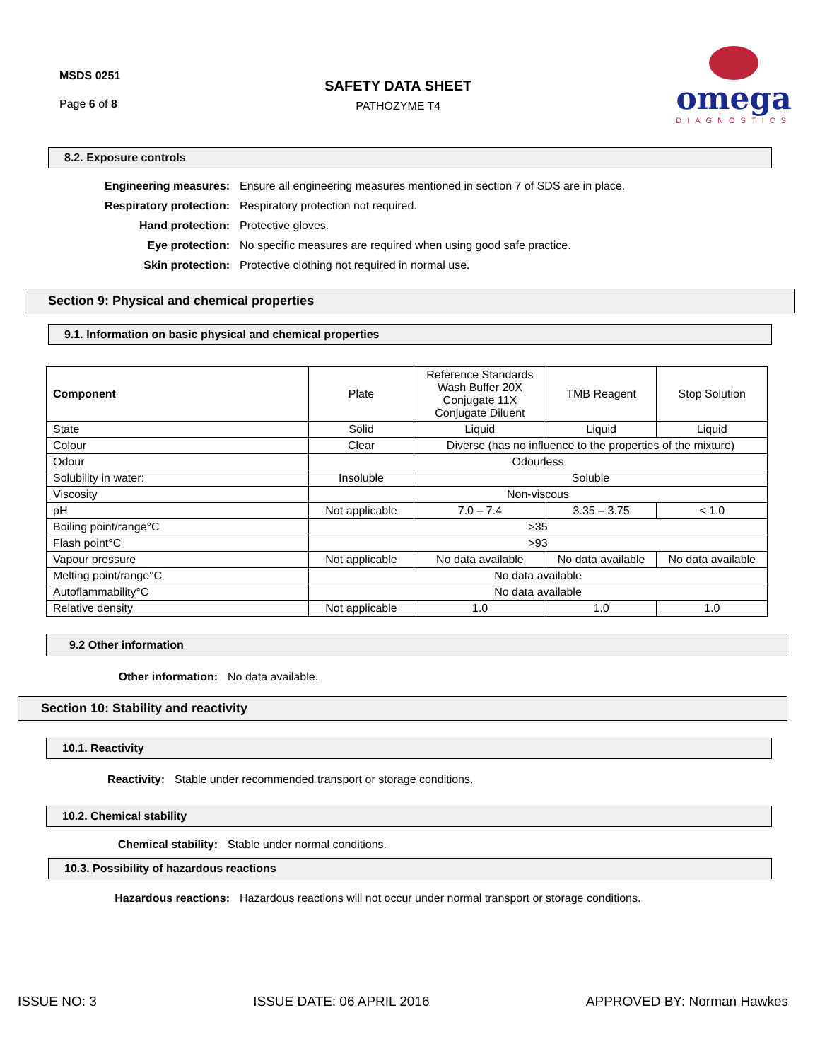MSDS 0251
Page 6 of 8
SAFETY DATA SHEET
PATHOZYME T4
omega
DIAGNOSTICS
8.2. Exposure controls
Engineering measures: Ensure all engineering measures mentioned in section 7 of SDS are in place.
Respiratory protection: Respiratory protection not required.
Hand protection: Protective gloves.
Eye protection: No specific measures are required when using good safe practice.
Skin protection: Protective clothing not required in normal use.
Section 9: Physical and chemical properties
9.1. Information on basic physical and chemical properties
| Component | Plate | Reference Standards Wash Buffer 20X Conjugate 11X Conjugate Diluent | TMB Reagent | Stop Solution |
| State | Solid | Liquid | Liquid | Liquid |
| Colour | Clear | Diverse (has no influence to the properties of the mixture) | | |
| Odour | Odourless | | | |
| Solubility in water: | Insoluble | Soluble | | |
| Viscosity | Non-viscous | | | |
| pH | Not applicable | 7.0 – 7.4 | 3.35 – 3.75 | < 1.0 |
| Boiling point/range°C | >35 | | | |
| Flash point°C | >93 | | | |
| Vapour pressure | Not applicable | No data available | No data available | No data available |
| Melting point/range°C | No data available | | | |
| Autoflammability°C | No data available | | | |
| Relative density | Not applicable | 1.0 | 1.0 | 1.0 |
9.2 Other information
Other information: No data available.
Section 10: Stability and reactivity
10.1. Reactivity
Reactivity: Stable under recommended transport or storage conditions.
10.2. Chemical stability
Chemical stability: Stable under normal conditions.
10.3. Possibility of hazardous reactions
Hazardous reactions: Hazardous reactions will not occur under normal transport or storage conditions.
ISSUE NO: 3 ISSUE DATE: 06 APRIL 2016 APPROVED BY: Norman Hawkes